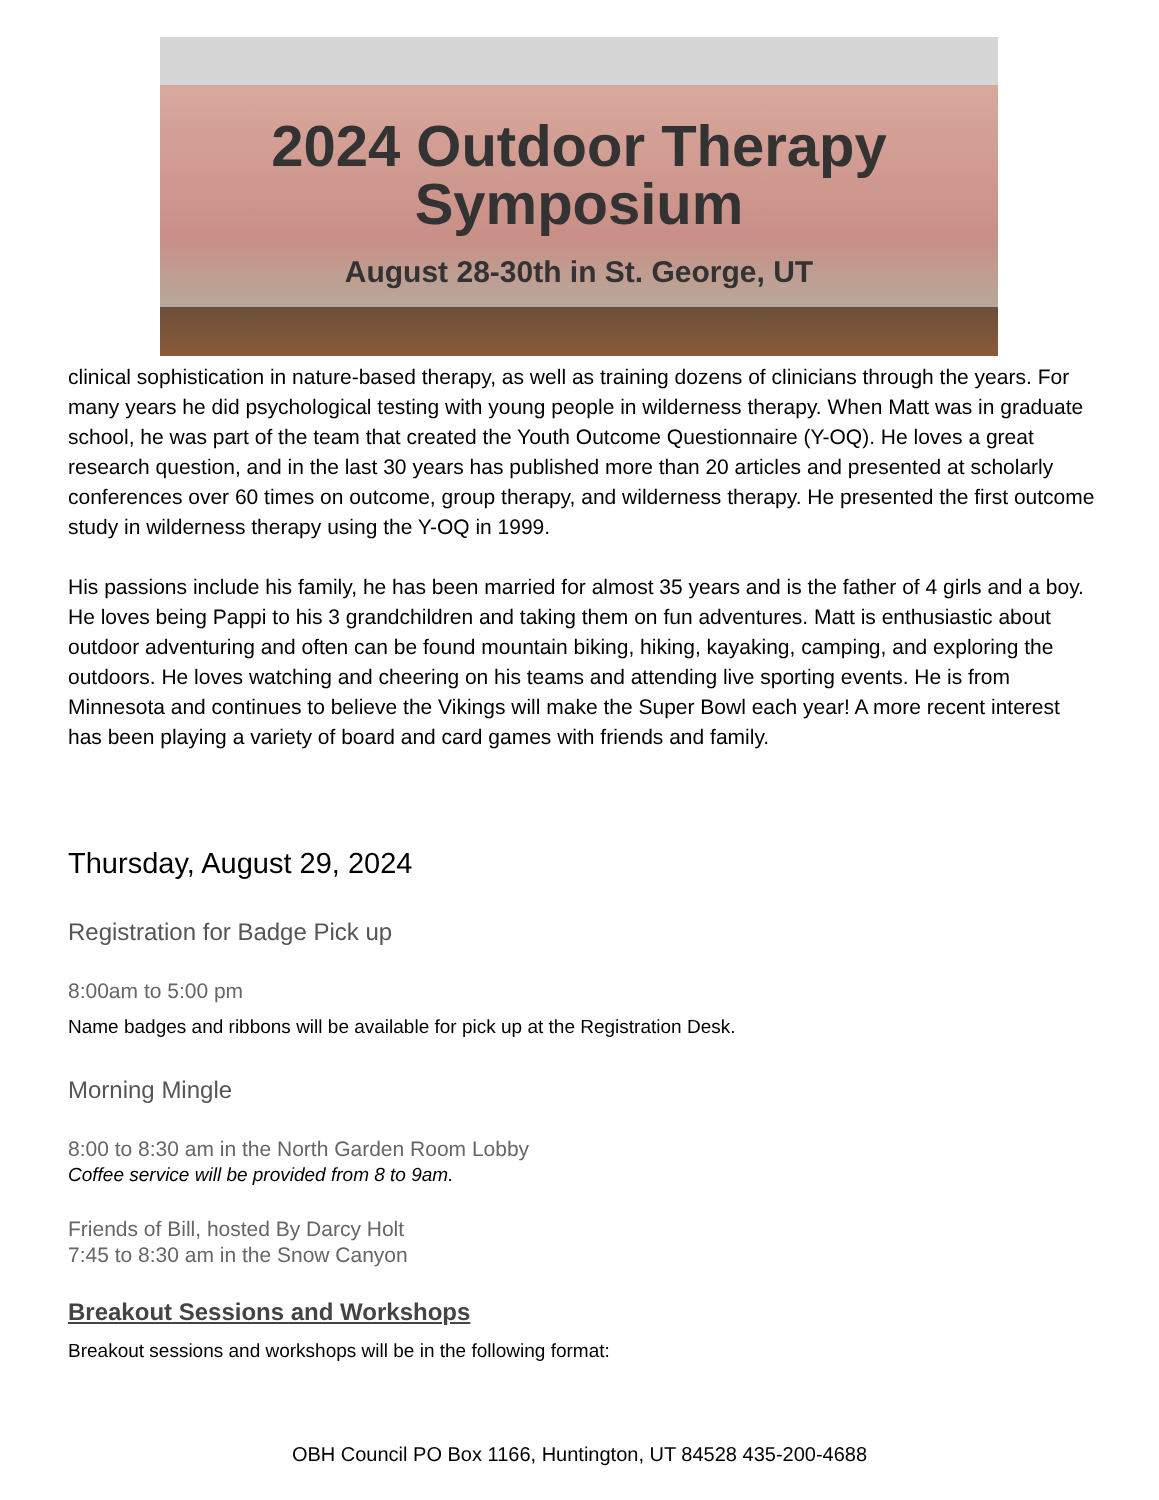2024 Outdoor Therapy
Symposium
August 28-30th in St. George, UT
clinical sophistication in nature-based therapy, as well as training dozens of clinicians through the years. For many years he did psychological testing with young people in wilderness therapy. When Matt was in graduate school, he was part of the team that created the Youth Outcome Questionnaire (Y-OQ). He loves a great research question, and in the last 30 years has published more than 20 articles and presented at scholarly conferences over 60 times on outcome, group therapy, and wilderness therapy. He presented the first outcome study in wilderness therapy using the Y-OQ in 1999.
His passions include his family, he has been married for almost 35 years and is the father of 4 girls and a boy. He loves being Pappi to his 3 grandchildren and taking them on fun adventures. Matt is enthusiastic about outdoor adventuring and often can be found mountain biking, hiking, kayaking, camping, and exploring the outdoors. He loves watching and cheering on his teams and attending live sporting events. He is from Minnesota and continues to believe the Vikings will make the Super Bowl each year! A more recent interest has been playing a variety of board and card games with friends and family.
Thursday, August 29, 2024
Registration for Badge Pick up
8:00am to 5:00 pm
Name badges and ribbons will be available for pick up at the Registration Desk.
Morning Mingle
8:00 to 8:30 am in the North Garden Room Lobby
Coffee service will be provided from 8 to 9am.
Friends of Bill, hosted By Darcy Holt
7:45 to 8:30 am in the Snow Canyon
Breakout Sessions and Workshops
Breakout sessions and workshops will be in the following format:
OBH Council PO Box 1166, Huntington, UT 84528 435-200-4688